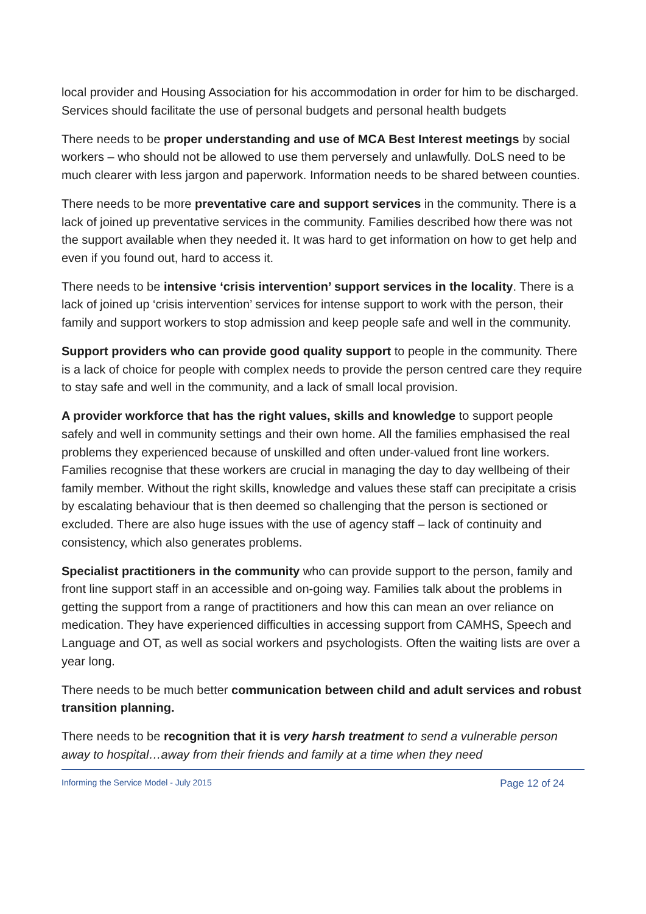local provider and Housing Association for his accommodation in order for him to be discharged. Services should facilitate the use of personal budgets and personal health budgets
There needs to be proper understanding and use of MCA Best Interest meetings by social workers – who should not be allowed to use them perversely and unlawfully. DoLS need to be much clearer with less jargon and paperwork. Information needs to be shared between counties.
There needs to be more preventative care and support services in the community. There is a lack of joined up preventative services in the community. Families described how there was not the support available when they needed it. It was hard to get information on how to get help and even if you found out, hard to access it.
There needs to be intensive ‘crisis intervention’ support services in the locality. There is a lack of joined up ‘crisis intervention’ services for intense support to work with the person, their family and support workers to stop admission and keep people safe and well in the community.
Support providers who can provide good quality support to people in the community. There is a lack of choice for people with complex needs to provide the person centred care they require to stay safe and well in the community, and a lack of small local provision.
A provider workforce that has the right values, skills and knowledge to support people safely and well in community settings and their own home. All the families emphasised the real problems they experienced because of unskilled and often under-valued front line workers. Families recognise that these workers are crucial in managing the day to day wellbeing of their family member. Without the right skills, knowledge and values these staff can precipitate a crisis by escalating behaviour that is then deemed so challenging that the person is sectioned or excluded. There are also huge issues with the use of agency staff – lack of continuity and consistency, which also generates problems.
Specialist practitioners in the community who can provide support to the person, family and front line support staff in an accessible and on-going way. Families talk about the problems in getting the support from a range of practitioners and how this can mean an over reliance on medication. They have experienced difficulties in accessing support from CAMHS, Speech and Language and OT, as well as social workers and psychologists. Often the waiting lists are over a year long.
There needs to be much better communication between child and adult services and robust transition planning.
There needs to be recognition that it is very harsh treatment to send a vulnerable person away to hospital…away from their friends and family at a time when they need
Informing the Service Model - July 2015 Page 12 of 24